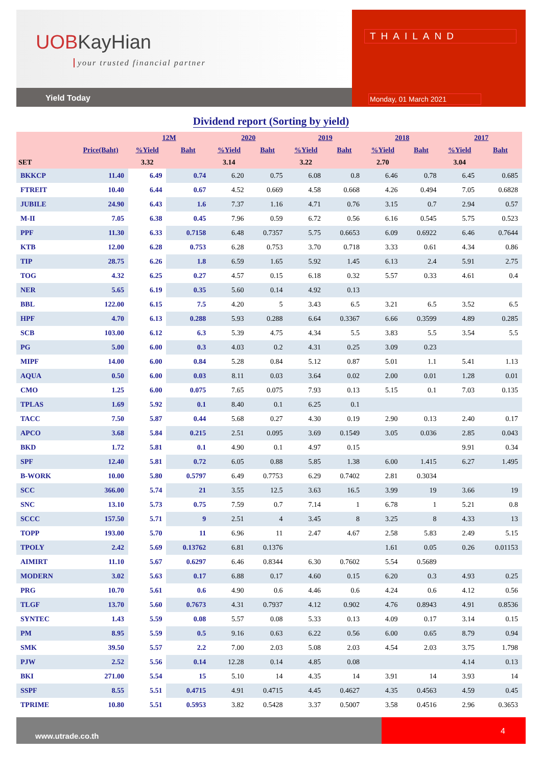UOBKayHian
your trusted financial partner
Yield Today
THAILAND
Monday, 01 March 2021
Dividend report (Sorting by yield)
| | | 12M | | 2020 | | 2019 | | 2018 | | 2017 | |
| --- | --- | --- | --- | --- | --- | --- | --- | --- | --- | --- | --- |
| | Price(Baht) | %Yield | Baht | %Yield | Baht | %Yield | Baht | %Yield | Baht | %Yield | Baht |
| SET | | 3.32 | | 3.14 | | 3.22 | | 2.70 | | 3.04 | |
| BKKCP | 11.40 | 6.49 | 0.74 | 6.20 | 0.75 | 6.08 | 0.8 | 6.46 | 0.78 | 6.45 | 0.685 |
| FTREIT | 10.40 | 6.44 | 0.67 | 4.52 | 0.669 | 4.58 | 0.668 | 4.26 | 0.494 | 7.05 | 0.6828 |
| JUBILE | 24.90 | 6.43 | 1.6 | 7.37 | 1.16 | 4.71 | 0.76 | 3.15 | 0.7 | 2.94 | 0.57 |
| M-II | 7.05 | 6.38 | 0.45 | 7.96 | 0.59 | 6.72 | 0.56 | 6.16 | 0.545 | 5.75 | 0.523 |
| PPF | 11.30 | 6.33 | 0.7158 | 6.48 | 0.7357 | 5.75 | 0.6653 | 6.09 | 0.6922 | 6.46 | 0.7644 |
| KTB | 12.00 | 6.28 | 0.753 | 6.28 | 0.753 | 3.70 | 0.718 | 3.33 | 0.61 | 4.34 | 0.86 |
| TIP | 28.75 | 6.26 | 1.8 | 6.59 | 1.65 | 5.92 | 1.45 | 6.13 | 2.4 | 5.91 | 2.75 |
| TOG | 4.32 | 6.25 | 0.27 | 4.57 | 0.15 | 6.18 | 0.32 | 5.57 | 0.33 | 4.61 | 0.4 |
| NER | 5.65 | 6.19 | 0.35 | 5.60 | 0.14 | 4.92 | 0.13 | | | | |
| BBL | 122.00 | 6.15 | 7.5 | 4.20 | 5 | 3.43 | 6.5 | 3.21 | 6.5 | 3.52 | 6.5 |
| HPF | 4.70 | 6.13 | 0.288 | 5.93 | 0.288 | 6.64 | 0.3367 | 6.66 | 0.3599 | 4.89 | 0.285 |
| SCB | 103.00 | 6.12 | 6.3 | 5.39 | 4.75 | 4.34 | 5.5 | 3.83 | 5.5 | 3.54 | 5.5 |
| PG | 5.00 | 6.00 | 0.3 | 4.03 | 0.2 | 4.31 | 0.25 | 3.09 | 0.23 | | |
| MIPF | 14.00 | 6.00 | 0.84 | 5.28 | 0.84 | 5.12 | 0.87 | 5.01 | 1.1 | 5.41 | 1.13 |
| AQUA | 0.50 | 6.00 | 0.03 | 8.11 | 0.03 | 3.64 | 0.02 | 2.00 | 0.01 | 1.28 | 0.01 |
| CMO | 1.25 | 6.00 | 0.075 | 7.65 | 0.075 | 7.93 | 0.13 | 5.15 | 0.1 | 7.03 | 0.135 |
| TPLAS | 1.69 | 5.92 | 0.1 | 8.40 | 0.1 | 6.25 | 0.1 | | | | |
| TACC | 7.50 | 5.87 | 0.44 | 5.68 | 0.27 | 4.30 | 0.19 | 2.90 | 0.13 | 2.40 | 0.17 |
| APCO | 3.68 | 5.84 | 0.215 | 2.51 | 0.095 | 3.69 | 0.1549 | 3.05 | 0.036 | 2.85 | 0.043 |
| BKD | 1.72 | 5.81 | 0.1 | 4.90 | 0.1 | 4.97 | 0.15 | | | 9.91 | 0.34 |
| SPF | 12.40 | 5.81 | 0.72 | 6.05 | 0.88 | 5.85 | 1.38 | 6.00 | 1.415 | 6.27 | 1.495 |
| B-WORK | 10.00 | 5.80 | 0.5797 | 6.49 | 0.7753 | 6.29 | 0.7402 | 2.81 | 0.3034 | | |
| SCC | 366.00 | 5.74 | 21 | 3.55 | 12.5 | 3.63 | 16.5 | 3.99 | 19 | 3.66 | 19 |
| SNC | 13.10 | 5.73 | 0.75 | 7.59 | 0.7 | 7.14 | 1 | 6.78 | 1 | 5.21 | 0.8 |
| SCCC | 157.50 | 5.71 | 9 | 2.51 | 4 | 3.45 | 8 | 3.25 | 8 | 4.33 | 13 |
| TOPP | 193.00 | 5.70 | 11 | 6.96 | 11 | 2.47 | 4.67 | 2.58 | 5.83 | 2.49 | 5.15 |
| TPOLY | 2.42 | 5.69 | 0.13762 | 6.81 | 0.1376 | | | 1.61 | 0.05 | 0.26 | 0.01153 |
| AIMIRT | 11.10 | 5.67 | 0.6297 | 6.46 | 0.8344 | 6.30 | 0.7602 | 5.54 | 0.5689 | | |
| MODERN | 3.02 | 5.63 | 0.17 | 6.88 | 0.17 | 4.60 | 0.15 | 6.20 | 0.3 | 4.93 | 0.25 |
| PRG | 10.70 | 5.61 | 0.6 | 4.90 | 0.6 | 4.46 | 0.6 | 4.24 | 0.6 | 4.12 | 0.56 |
| TLGF | 13.70 | 5.60 | 0.7673 | 4.31 | 0.7937 | 4.12 | 0.902 | 4.76 | 0.8943 | 4.91 | 0.8536 |
| SYNTEC | 1.43 | 5.59 | 0.08 | 5.57 | 0.08 | 5.33 | 0.13 | 4.09 | 0.17 | 3.14 | 0.15 |
| PM | 8.95 | 5.59 | 0.5 | 9.16 | 0.63 | 6.22 | 0.56 | 6.00 | 0.65 | 8.79 | 0.94 |
| SMK | 39.50 | 5.57 | 2.2 | 7.00 | 2.03 | 5.08 | 2.03 | 4.54 | 2.03 | 3.75 | 1.798 |
| PJW | 2.52 | 5.56 | 0.14 | 12.28 | 0.14 | 4.85 | 0.08 | | | 4.14 | 0.13 |
| BKI | 271.00 | 5.54 | 15 | 5.10 | 14 | 4.35 | 14 | 3.91 | 14 | 3.93 | 14 |
| SSPF | 8.55 | 5.51 | 0.4715 | 4.91 | 0.4715 | 4.45 | 0.4627 | 4.35 | 0.4563 | 4.59 | 0.45 |
| TPRIME | 10.80 | 5.51 | 0.5953 | 3.82 | 0.5428 | 3.37 | 0.5007 | 3.58 | 0.4516 | 2.96 | 0.3653 |
www.utrade.co.th
4